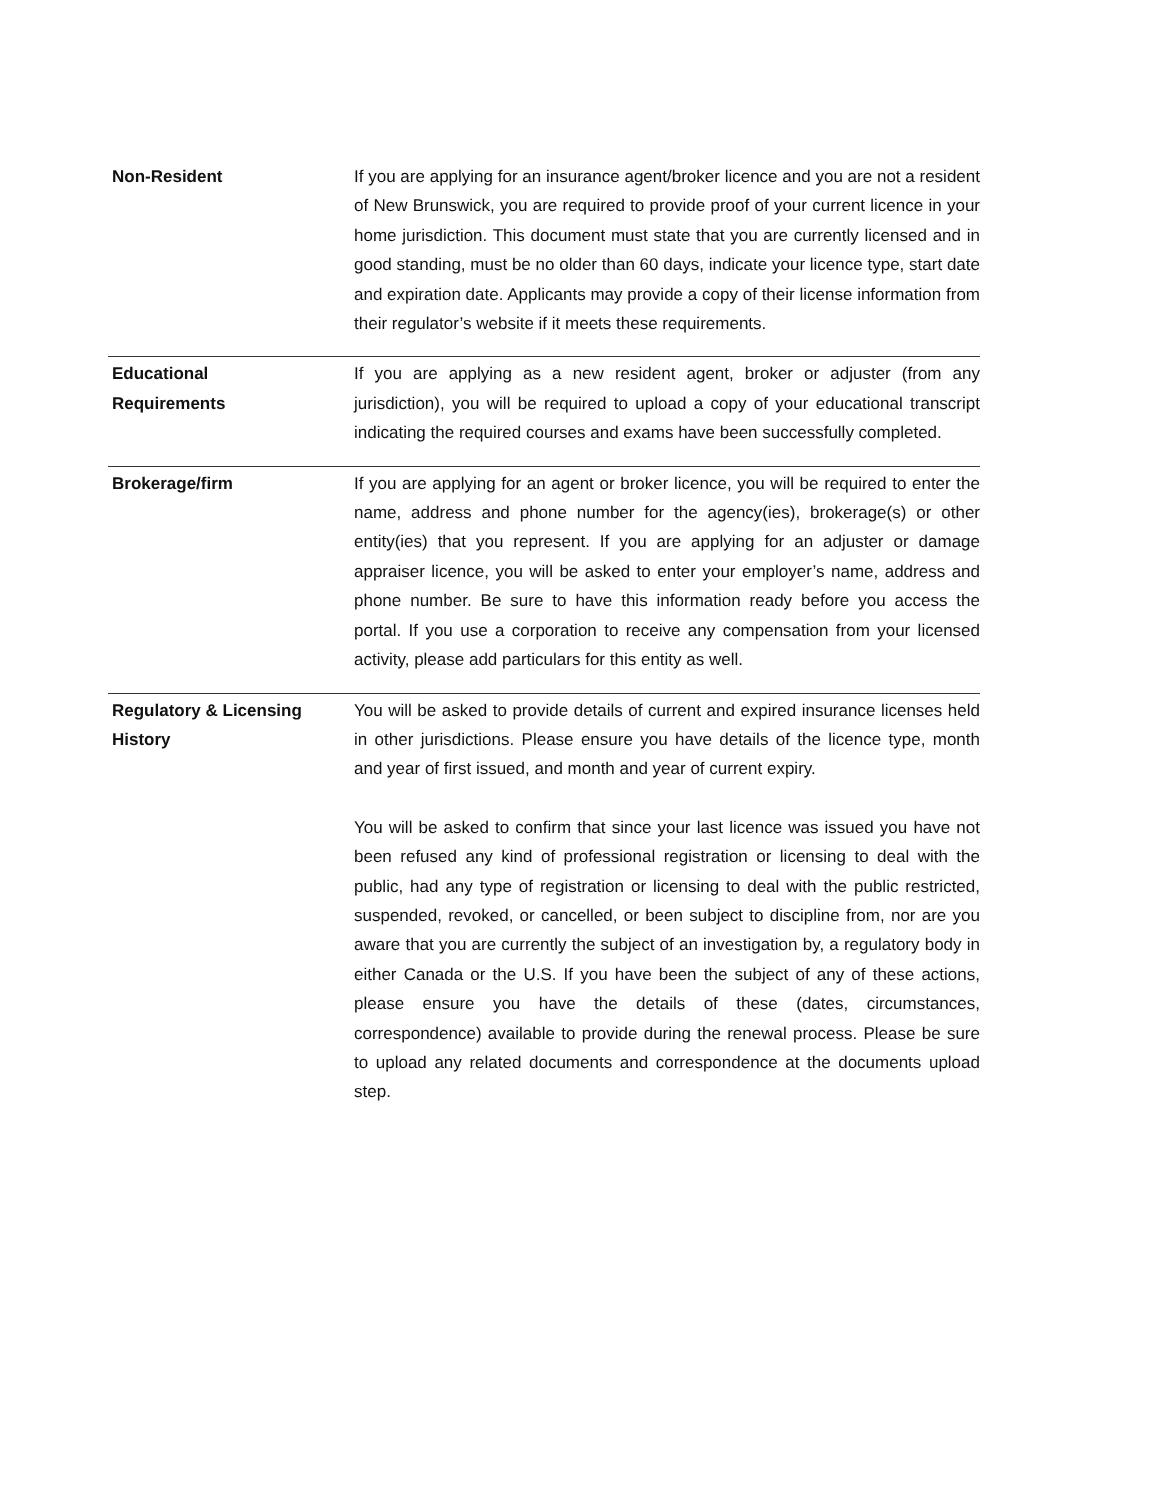| Non-Resident | If you are applying for an insurance agent/broker licence and you are not a resident of New Brunswick, you are required to provide proof of your current licence in your home jurisdiction. This document must state that you are currently licensed and in good standing, must be no older than 60 days, indicate your licence type, start date and expiration date. Applicants may provide a copy of their license information from their regulator’s website if it meets these requirements. |
| Educational Requirements | If you are applying as a new resident agent, broker or adjuster (from any jurisdiction), you will be required to upload a copy of your educational transcript indicating the required courses and exams have been successfully completed. |
| Brokerage/firm | If you are applying for an agent or broker licence, you will be required to enter the name, address and phone number for the agency(ies), brokerage(s) or other entity(ies) that you represent. If you are applying for an adjuster or damage appraiser licence, you will be asked to enter your employer’s name, address and phone number. Be sure to have this information ready before you access the portal. If you use a corporation to receive any compensation from your licensed activity, please add particulars for this entity as well. |
| Regulatory & Licensing History | You will be asked to provide details of current and expired insurance licenses held in other jurisdictions. Please ensure you have details of the licence type, month and year of first issued, and month and year of current expiry. You will be asked to confirm that since your last licence was issued you have not been refused any kind of professional registration or licensing to deal with the public, had any type of registration or licensing to deal with the public restricted, suspended, revoked, or cancelled, or been subject to discipline from, nor are you aware that you are currently the subject of an investigation by, a regulatory body in either Canada or the U.S. If you have been the subject of any of these actions, please ensure you have the details of these (dates, circumstances, correspondence) available to provide during the renewal process. Please be sure to upload any related documents and correspondence at the documents upload step. |